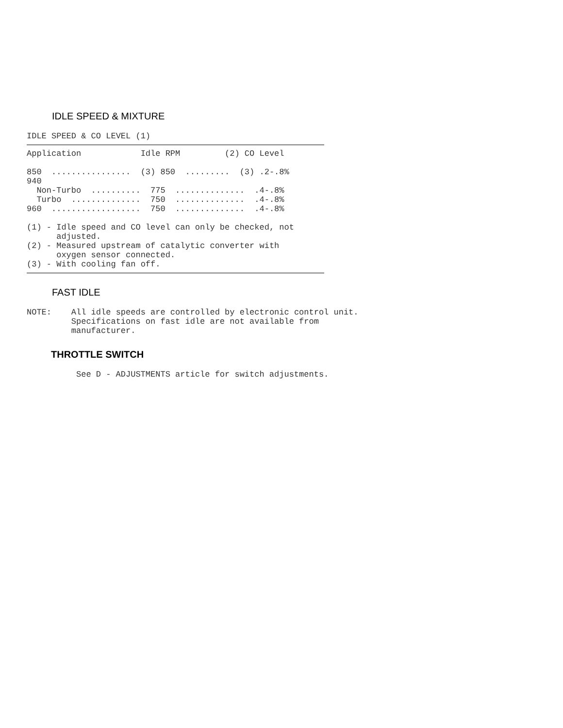IDLE SPEED & MIXTURE
IDLE SPEED & CO LEVEL (1)
Application            Idle RPM         (2) CO Level

850  ................  (3) 850  .........  (3) .2-.8%
940
  Non-Turbo  ..........  775  ..............  .4-.8%
  Turbo  ..............  750  ..............  .4-.8%
960  ..................  750  ..............  .4-.8%

(1) - Idle speed and CO level can only be checked, not
      adjusted.
(2) - Measured upstream of catalytic converter with
      oxygen sensor connected.
(3) - With cooling fan off.
FAST IDLE
NOTE:    All idle speeds are controlled by electronic control unit.
         Specifications on fast idle are not available from
         manufacturer.
THROTTLE SWITCH
See D - ADJUSTMENTS article for switch adjustments.